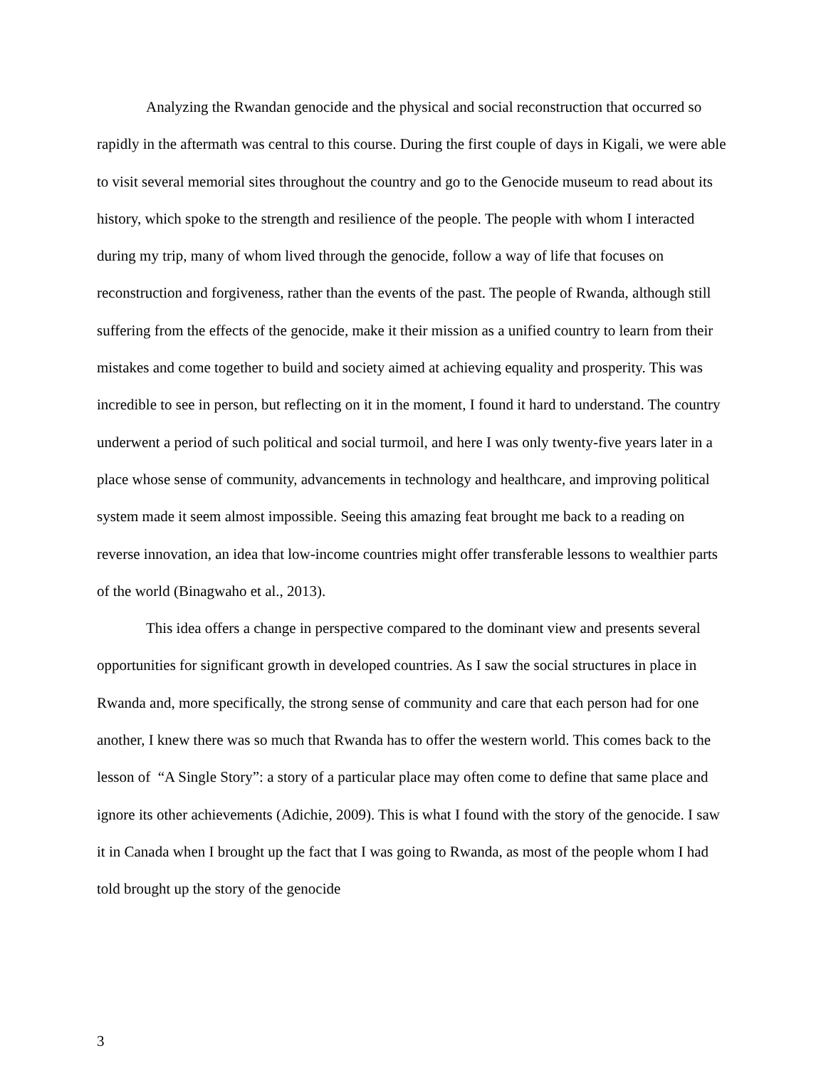Analyzing the Rwandan genocide and the physical and social reconstruction that occurred so rapidly in the aftermath was central to this course. During the first couple of days in Kigali, we were able to visit several memorial sites throughout the country and go to the Genocide museum to read about its history, which spoke to the strength and resilience of the people. The people with whom I interacted during my trip, many of whom lived through the genocide, follow a way of life that focuses on reconstruction and forgiveness, rather than the events of the past. The people of Rwanda, although still suffering from the effects of the genocide, make it their mission as a unified country to learn from their mistakes and come together to build and society aimed at achieving equality and prosperity. This was incredible to see in person, but reflecting on it in the moment, I found it hard to understand. The country underwent a period of such political and social turmoil, and here I was only twenty-five years later in a place whose sense of community, advancements in technology and healthcare, and improving political system made it seem almost impossible. Seeing this amazing feat brought me back to a reading on reverse innovation, an idea that low-income countries might offer transferable lessons to wealthier parts of the world (Binagwaho et al., 2013).
This idea offers a change in perspective compared to the dominant view and presents several opportunities for significant growth in developed countries. As I saw the social structures in place in Rwanda and, more specifically, the strong sense of community and care that each person had for one another, I knew there was so much that Rwanda has to offer the western world. This comes back to the lesson of “A Single Story”: a story of a particular place may often come to define that same place and ignore its other achievements (Adichie, 2009). This is what I found with the story of the genocide. I saw it in Canada when I brought up the fact that I was going to Rwanda, as most of the people whom I had told brought up the story of the genocide
3